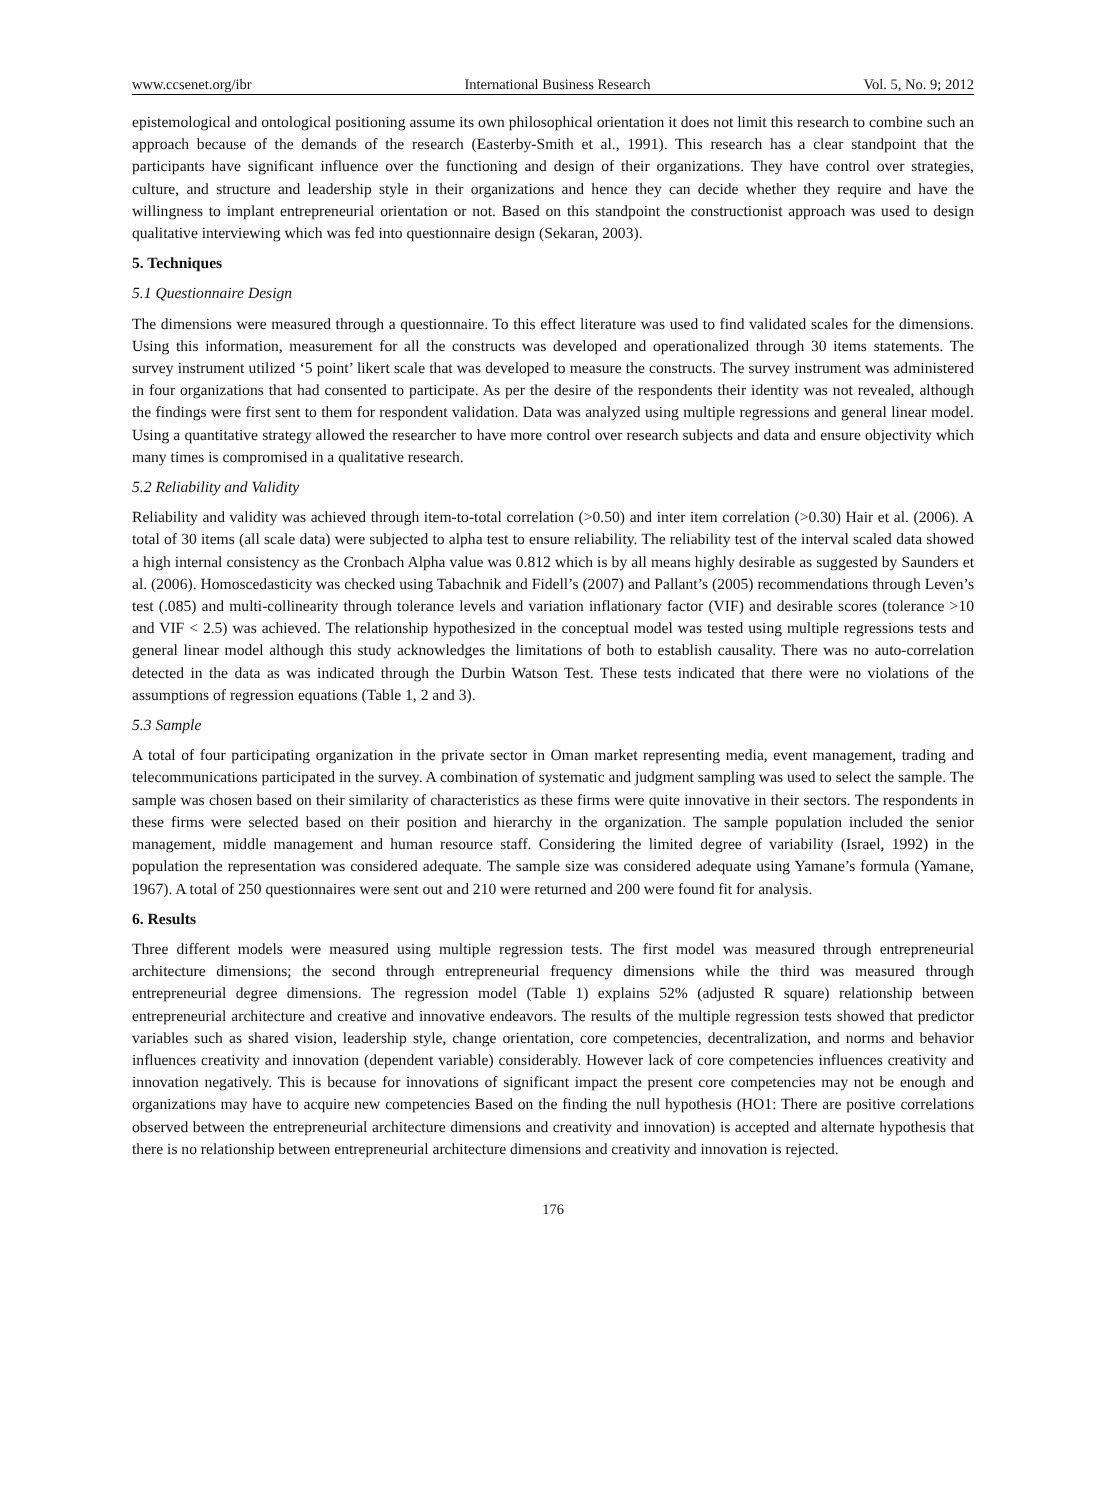www.ccsenet.org/ibr International Business Research Vol. 5, No. 9; 2012
epistemological and ontological positioning assume its own philosophical orientation it does not limit this research to combine such an approach because of the demands of the research (Easterby-Smith et al., 1991). This research has a clear standpoint that the participants have significant influence over the functioning and design of their organizations. They have control over strategies, culture, and structure and leadership style in their organizations and hence they can decide whether they require and have the willingness to implant entrepreneurial orientation or not. Based on this standpoint the constructionist approach was used to design qualitative interviewing which was fed into questionnaire design (Sekaran, 2003).
5. Techniques
5.1 Questionnaire Design
The dimensions were measured through a questionnaire. To this effect literature was used to find validated scales for the dimensions. Using this information, measurement for all the constructs was developed and operationalized through 30 items statements. The survey instrument utilized ‘5 point’ likert scale that was developed to measure the constructs. The survey instrument was administered in four organizations that had consented to participate. As per the desire of the respondents their identity was not revealed, although the findings were first sent to them for respondent validation. Data was analyzed using multiple regressions and general linear model. Using a quantitative strategy allowed the researcher to have more control over research subjects and data and ensure objectivity which many times is compromised in a qualitative research.
5.2 Reliability and Validity
Reliability and validity was achieved through item-to-total correlation (>0.50) and inter item correlation (>0.30) Hair et al. (2006). A total of 30 items (all scale data) were subjected to alpha test to ensure reliability. The reliability test of the interval scaled data showed a high internal consistency as the Cronbach Alpha value was 0.812 which is by all means highly desirable as suggested by Saunders et al. (2006). Homoscedasticity was checked using Tabachnik and Fidell’s (2007) and Pallant’s (2005) recommendations through Leven’s test (.085) and multi-collinearity through tolerance levels and variation inflationary factor (VIF) and desirable scores (tolerance >10 and VIF < 2.5) was achieved. The relationship hypothesized in the conceptual model was tested using multiple regressions tests and general linear model although this study acknowledges the limitations of both to establish causality. There was no auto-correlation detected in the data as was indicated through the Durbin Watson Test. These tests indicated that there were no violations of the assumptions of regression equations (Table 1, 2 and 3).
5.3 Sample
A total of four participating organization in the private sector in Oman market representing media, event management, trading and telecommunications participated in the survey. A combination of systematic and judgment sampling was used to select the sample. The sample was chosen based on their similarity of characteristics as these firms were quite innovative in their sectors. The respondents in these firms were selected based on their position and hierarchy in the organization. The sample population included the senior management, middle management and human resource staff. Considering the limited degree of variability (Israel, 1992) in the population the representation was considered adequate. The sample size was considered adequate using Yamane’s formula (Yamane, 1967). A total of 250 questionnaires were sent out and 210 were returned and 200 were found fit for analysis.
6. Results
Three different models were measured using multiple regression tests. The first model was measured through entrepreneurial architecture dimensions; the second through entrepreneurial frequency dimensions while the third was measured through entrepreneurial degree dimensions. The regression model (Table 1) explains 52% (adjusted R square) relationship between entrepreneurial architecture and creative and innovative endeavors. The results of the multiple regression tests showed that predictor variables such as shared vision, leadership style, change orientation, core competencies, decentralization, and norms and behavior influences creativity and innovation (dependent variable) considerably. However lack of core competencies influences creativity and innovation negatively. This is because for innovations of significant impact the present core competencies may not be enough and organizations may have to acquire new competencies Based on the finding the null hypothesis (HO1: There are positive correlations observed between the entrepreneurial architecture dimensions and creativity and innovation) is accepted and alternate hypothesis that there is no relationship between entrepreneurial architecture dimensions and creativity and innovation is rejected.
176